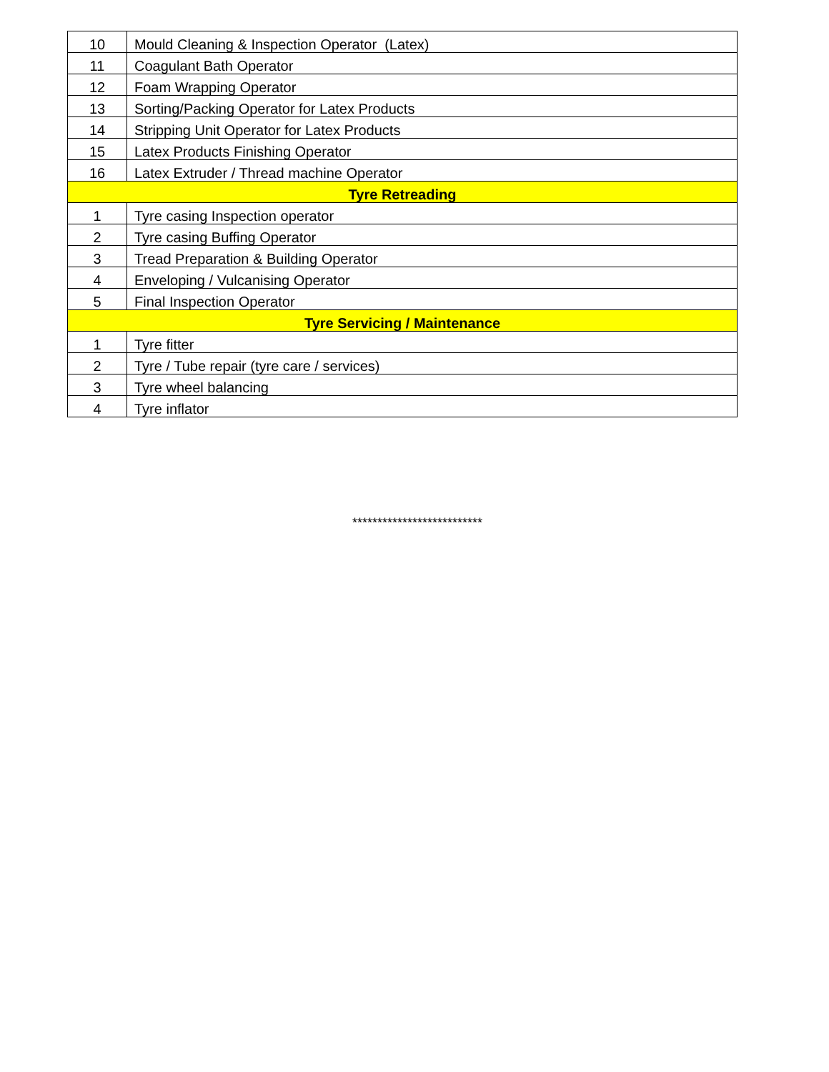| 10 | Mould Cleaning & Inspection Operator (Latex) |
| 11 | Coagulant Bath Operator |
| 12 | Foam Wrapping Operator |
| 13 | Sorting/Packing Operator for Latex Products |
| 14 | Stripping Unit Operator for Latex Products |
| 15 | Latex Products Finishing Operator |
| 16 | Latex Extruder / Thread machine Operator |
| Tyre Retreading | |
| 1 | Tyre casing Inspection operator |
| 2 | Tyre casing Buffing Operator |
| 3 | Tread Preparation & Building Operator |
| 4 | Enveloping / Vulcanising Operator |
| 5 | Final Inspection Operator |
| Tyre Servicing / Maintenance | |
| 1 | Tyre fitter |
| 2 | Tyre / Tube repair (tyre care / services) |
| 3 | Tyre wheel balancing |
| 4 | Tyre inflator |
**************************